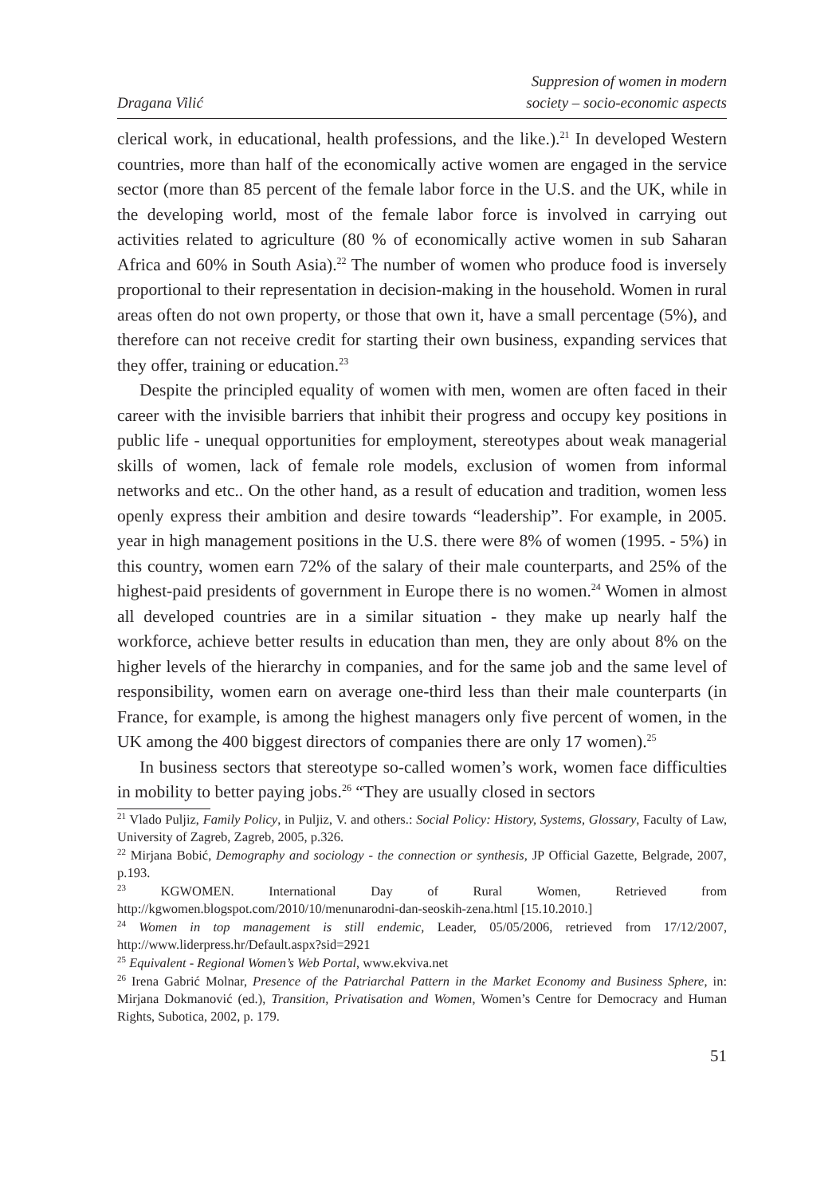Dragana Vilić
Suppresion of women in modern
society – socio-economic aspects
clerical work, in educational, health professions, and the like.).<sup>21</sup> In developed Western countries, more than half of the economically active women are engaged in the service sector (more than 85 percent of the female labor force in the U.S. and the UK, while in the developing world, most of the female labor force is involved in carrying out activities related to agriculture (80 % of economically active women in sub Saharan Africa and 60% in South Asia).<sup>22</sup> The number of women who produce food is inversely proportional to their representation in decision-making in the household. Women in rural areas often do not own property, or those that own it, have a small percentage (5%), and therefore can not receive credit for starting their own business, expanding services that they offer, training or education.<sup>23</sup>
Despite the principled equality of women with men, women are often faced in their career with the invisible barriers that inhibit their progress and occupy key positions in public life - unequal opportunities for employment, stereotypes about weak managerial skills of women, lack of female role models, exclusion of women from informal networks and etc.. On the other hand, as a result of education and tradition, women less openly express their ambition and desire towards “leadership”. For example, in 2005. year in high management positions in the U.S. there were 8% of women (1995. - 5%) in this country, women earn 72% of the salary of their male counterparts, and 25% of the highest-paid presidents of government in Europe there is no women.<sup>24</sup> Women in almost all developed countries are in a similar situation - they make up nearly half the workforce, achieve better results in education than men, they are only about 8% on the higher levels of the hierarchy in companies, and for the same job and the same level of responsibility, women earn on average one-third less than their male counterparts (in France, for example, is among the highest managers only five percent of women, in the UK among the 400 biggest directors of companies there are only 17 women).<sup>25</sup>
In business sectors that stereotype so-called women’s work, women face difficulties in mobility to better paying jobs.<sup>26</sup> “They are usually closed in sectors
<sup>21</sup> Vlado Puljiz, Family Policy, in Puljiz, V. and others.: Social Policy: History, Systems, Glossary, Faculty of Law, University of Zagreb, Zagreb, 2005, p.326.
<sup>22</sup> Mirjana Bobić, Demography and sociology - the connection or synthesis, JP Official Gazette, Belgrade, 2007, p.193.
<sup>23</sup> KGWOMEN. International Day of Rural Women, Retrieved from http://kgwomen.blogspot.com/2010/10/menunarodni-dan-seoskih-zena.html [15.10.2010.]
<sup>24</sup> Women in top management is still endemic, Leader, 05/05/2006, retrieved from 17/12/2007, http://www.liderpress.hr/Default.aspx?sid=2921
<sup>25</sup> Equivalent - Regional Women’s Web Portal, www.ekviva.net
<sup>26</sup> Irena Gabrić Molnar, Presence of the Patriarchal Pattern in the Market Economy and Business Sphere, in: Mirjana Dokmanović (ed.), Transition, Privatisation and Women, Women’s Centre for Democracy and Human Rights, Subotica, 2002, p. 179.
51